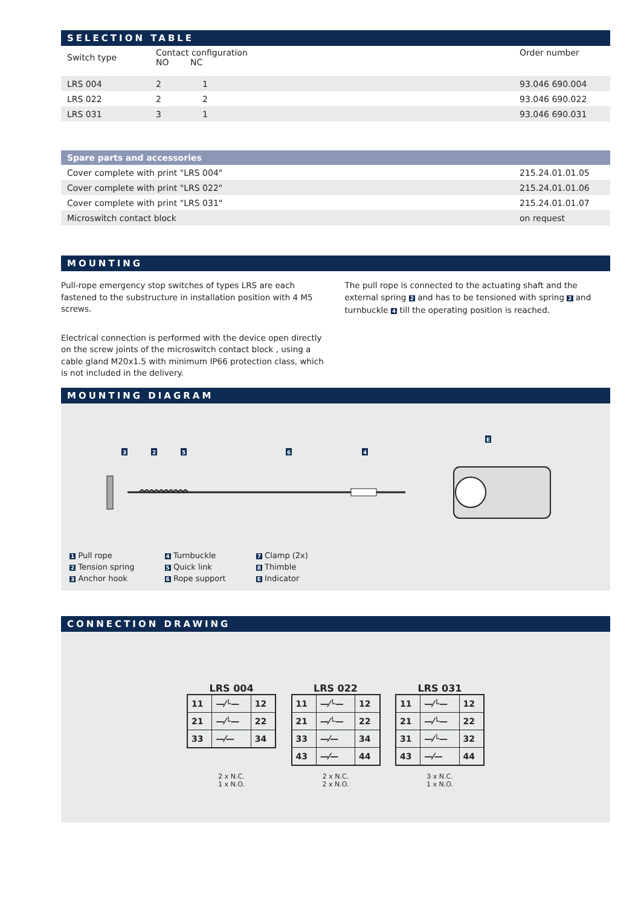SELECTION TABLE
| Switch type | Contact configuration NO NC | Order number |
| --- | --- | --- |
| LRS 004 | 2 | 1 | 93.046 690.004 |
| LRS 022 | 2 | 2 | 93.046 690.022 |
| LRS 031 | 3 | 1 | 93.046 690.031 |
Spare parts and accessories
| Cover complete with print "LRS 004" | 215.24.01.01.05 |
| Cover complete with print "LRS 022" | 215.24.01.01.06 |
| Cover complete with print "LRS 031" | 215.24.01.01.07 |
| Microswitch contact block | on request |
MOUNTING
Pull-rope emergency stop switches of types LRS are each fastened to the substructure in installation position with 4 M5 screws.
Electrical connection is performed with the device open directly on the screw joints of the microswitch contact block , using a cable gland M20x1.5 with minimum IP66 protection class, which is not included in the delivery.
The pull rope is connected to the actuating shaft and the external spring 2 and has to be tensioned with spring 2 and turnbuckle 4 till the operating position is reached.
MOUNTING DIAGRAM
3
2
5
6
4
E
1 Pull rope
2 Tension spring
3 Anchor hook
4 Turnbuckle
5 Quick link
6 Rope support
7 Clamp (2x)
8 Thimble
E Indicator
CONNECTION DRAWING
LRS 004
| 11 | —⁄└— | 12 |
| 21 | —⁄└— | 22 |
| 33 | —⁄— | 34 |
2 x N.C.
1 x N.O.
LRS 022
| 11 | —⁄└— | 12 |
| 21 | —⁄└— | 22 |
| 33 | —⁄— | 34 |
| 43 | —⁄— | 44 |
2 x N.C.
2 x N.O.
LRS 031
| 11 | —⁄└— | 12 |
| 21 | —⁄└— | 22 |
| 31 | —⁄└— | 32 |
| 43 | —⁄— | 44 |
3 x N.C.
1 x N.O.